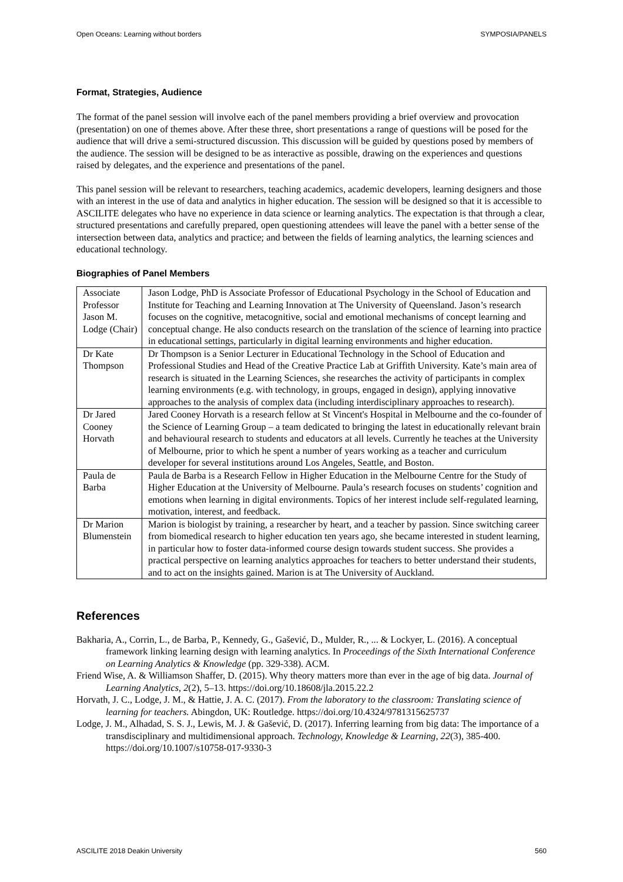Open Oceans: Learning without borders SYMPOSIA/PANELS
Format, Strategies, Audience
The format of the panel session will involve each of the panel members providing a brief overview and provocation (presentation) on one of themes above. After these three, short presentations a range of questions will be posed for the audience that will drive a semi-structured discussion. This discussion will be guided by questions posed by members of the audience. The session will be designed to be as interactive as possible, drawing on the experiences and questions raised by delegates, and the experience and presentations of the panel.
This panel session will be relevant to researchers, teaching academics, academic developers, learning designers and those with an interest in the use of data and analytics in higher education. The session will be designed so that it is accessible to ASCILITE delegates who have no experience in data science or learning analytics. The expectation is that through a clear, structured presentations and carefully prepared, open questioning attendees will leave the panel with a better sense of the intersection between data, analytics and practice; and between the fields of learning analytics, the learning sciences and educational technology.
Biographies of Panel Members
| Associate Professor Jason M. Lodge (Chair) | Jason Lodge, PhD is Associate Professor of Educational Psychology in the School of Education and Institute for Teaching and Learning Innovation at The University of Queensland. Jason’s research focuses on the cognitive, metacognitive, social and emotional mechanisms of concept learning and conceptual change. He also conducts research on the translation of the science of learning into practice in educational settings, particularly in digital learning environments and higher education. |
| Dr Kate Thompson | Dr Thompson is a Senior Lecturer in Educational Technology in the School of Education and Professional Studies and Head of the Creative Practice Lab at Griffith University. Kate’s main area of research is situated in the Learning Sciences, she researches the activity of participants in complex learning environments (e.g. with technology, in groups, engaged in design), applying innovative approaches to the analysis of complex data (including interdisciplinary approaches to research). |
| Dr Jared Cooney Horvath | Jared Cooney Horvath is a research fellow at St Vincent's Hospital in Melbourne and the co-founder of the Science of Learning Group – a team dedicated to bringing the latest in educationally relevant brain and behavioural research to students and educators at all levels. Currently he teaches at the University of Melbourne, prior to which he spent a number of years working as a teacher and curriculum developer for several institutions around Los Angeles, Seattle, and Boston. |
| Paula de Barba | Paula de Barba is a Research Fellow in Higher Education in the Melbourne Centre for the Study of Higher Education at the University of Melbourne. Paula’s research focuses on students’ cognition and emotions when learning in digital environments. Topics of her interest include self-regulated learning, motivation, interest, and feedback. |
| Dr Marion Blumenstein | Marion is biologist by training, a researcher by heart, and a teacher by passion. Since switching career from biomedical research to higher education ten years ago, she became interested in student learning, in particular how to foster data-informed course design towards student success. She provides a practical perspective on learning analytics approaches for teachers to better understand their students, and to act on the insights gained. Marion is at The University of Auckland. |
References
Bakharia, A., Corrin, L., de Barba, P., Kennedy, G., Gašević, D., Mulder, R., ... & Lockyer, L. (2016). A conceptual framework linking learning design with learning analytics. In Proceedings of the Sixth International Conference on Learning Analytics & Knowledge (pp. 329-338). ACM.
Friend Wise, A. & Williamson Shaffer, D. (2015). Why theory matters more than ever in the age of big data. Journal of Learning Analytics, 2(2), 5–13. https://doi.org/10.18608/jla.2015.22.2
Horvath, J. C., Lodge, J. M., & Hattie, J. A. C. (2017). From the laboratory to the classroom: Translating science of learning for teachers. Abingdon, UK: Routledge. https://doi.org/10.4324/9781315625737
Lodge, J. M., Alhadad, S. S. J., Lewis, M. J. & Gašević, D. (2017). Inferring learning from big data: The importance of a transdisciplinary and multidimensional approach. Technology, Knowledge & Learning, 22(3), 385-400. https://doi.org/10.1007/s10758-017-9330-3
ASCILITE 2018 Deakin University 560